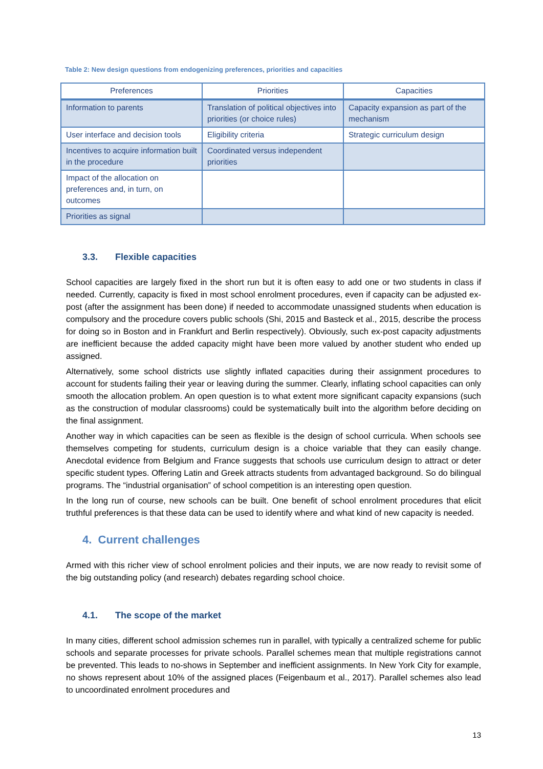Table 2: New design questions from endogenizing preferences, priorities and capacities
| Preferences | Priorities | Capacities |
| --- | --- | --- |
| Information to parents | Translation of political objectives into priorities (or choice rules) | Capacity expansion as part of the mechanism |
| User interface and decision tools | Eligibility criteria | Strategic curriculum design |
| Incentives to acquire information built in the procedure | Coordinated versus independent priorities | |
| Impact of the allocation on preferences and, in turn, on outcomes | | |
| Priorities as signal | | |
3.3. Flexible capacities
School capacities are largely fixed in the short run but it is often easy to add one or two students in class if needed. Currently, capacity is fixed in most school enrolment procedures, even if capacity can be adjusted ex-post (after the assignment has been done) if needed to accommodate unassigned students when education is compulsory and the procedure covers public schools (Shi, 2015 and Basteck et al., 2015, describe the process for doing so in Boston and in Frankfurt and Berlin respectively). Obviously, such ex-post capacity adjustments are inefficient because the added capacity might have been more valued by another student who ended up assigned.
Alternatively, some school districts use slightly inflated capacities during their assignment procedures to account for students failing their year or leaving during the summer. Clearly, inflating school capacities can only smooth the allocation problem. An open question is to what extent more significant capacity expansions (such as the construction of modular classrooms) could be systematically built into the algorithm before deciding on the final assignment.
Another way in which capacities can be seen as flexible is the design of school curricula. When schools see themselves competing for students, curriculum design is a choice variable that they can easily change. Anecdotal evidence from Belgium and France suggests that schools use curriculum design to attract or deter specific student types. Offering Latin and Greek attracts students from advantaged background. So do bilingual programs. The “industrial organisation” of school competition is an interesting open question.
In the long run of course, new schools can be built. One benefit of school enrolment procedures that elicit truthful preferences is that these data can be used to identify where and what kind of new capacity is needed.
4. Current challenges
Armed with this richer view of school enrolment policies and their inputs, we are now ready to revisit some of the big outstanding policy (and research) debates regarding school choice.
4.1. The scope of the market
In many cities, different school admission schemes run in parallel, with typically a centralized scheme for public schools and separate processes for private schools. Parallel schemes mean that multiple registrations cannot be prevented. This leads to no-shows in September and inefficient assignments. In New York City for example, no shows represent about 10% of the assigned places (Feigenbaum et al., 2017). Parallel schemes also lead to uncoordinated enrolment procedures and
13